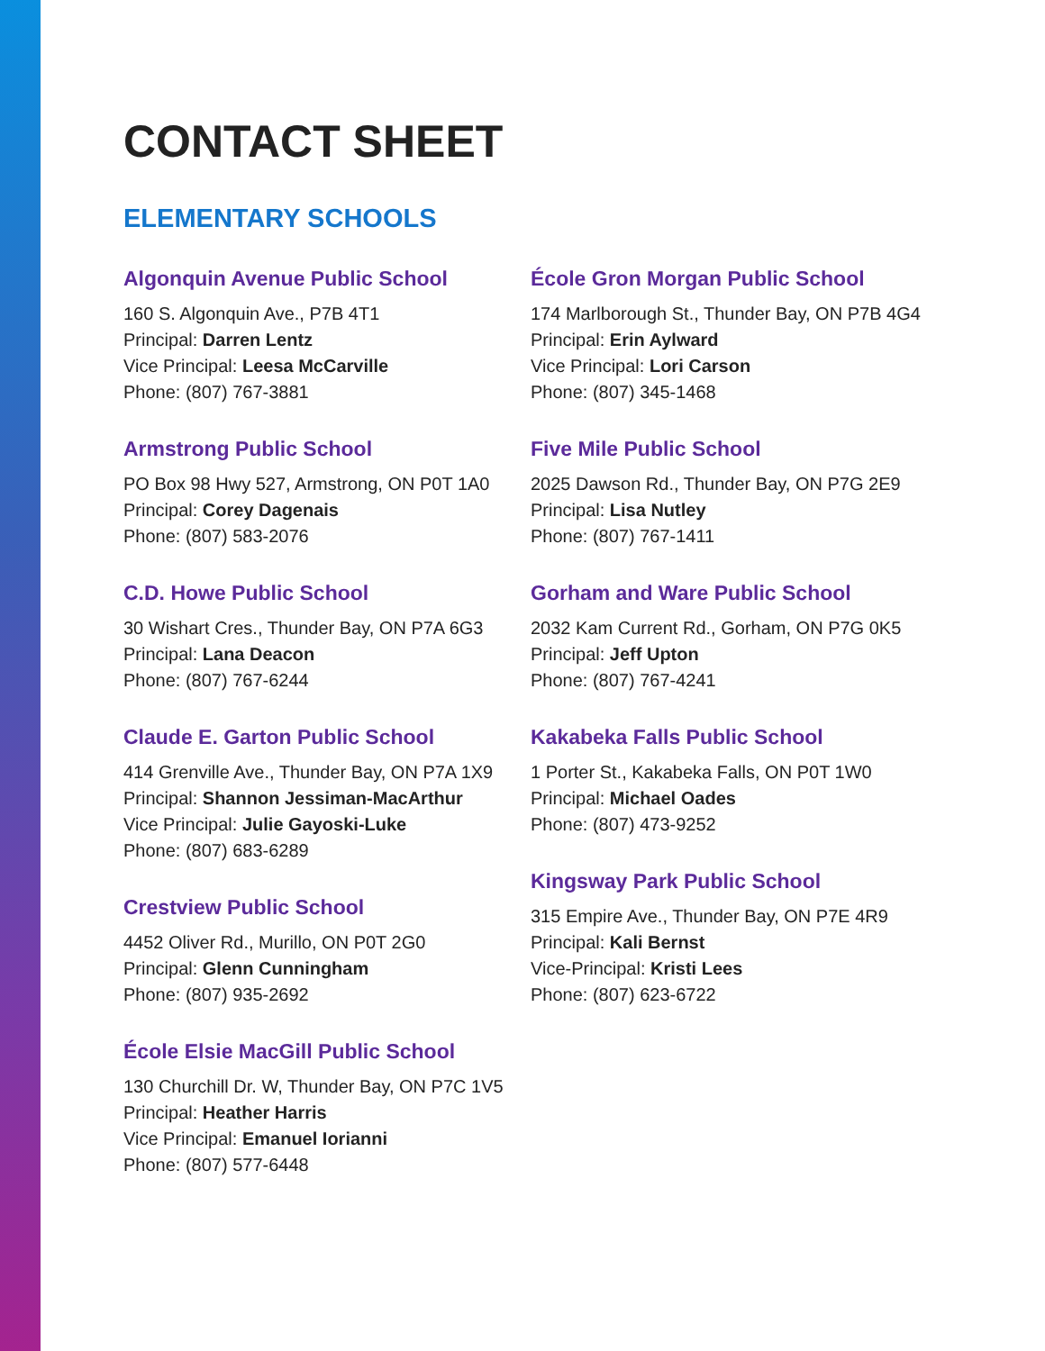CONTACT SHEET
ELEMENTARY SCHOOLS
Algonquin Avenue Public School
160 S. Algonquin Ave., P7B 4T1
Principal: Darren Lentz
Vice Principal: Leesa McCarville
Phone: (807) 767-3881
Armstrong Public School
PO Box 98 Hwy 527, Armstrong, ON P0T 1A0
Principal: Corey Dagenais
Phone: (807) 583-2076
C.D. Howe Public School
30 Wishart Cres., Thunder Bay, ON P7A 6G3
Principal: Lana Deacon
Phone: (807) 767-6244
Claude E. Garton Public School
414 Grenville Ave., Thunder Bay, ON P7A 1X9
Principal: Shannon Jessiman-MacArthur
Vice Principal: Julie Gayoski-Luke
Phone: (807) 683-6289
Crestview Public School
4452 Oliver Rd., Murillo, ON P0T 2G0
Principal: Glenn Cunningham
Phone: (807) 935-2692
École Elsie MacGill Public School
130 Churchill Dr. W, Thunder Bay, ON P7C 1V5
Principal: Heather Harris
Vice Principal: Emanuel Iorianni
Phone: (807) 577-6448
École Gron Morgan Public School
174 Marlborough St., Thunder Bay, ON P7B 4G4
Principal: Erin Aylward
Vice Principal: Lori Carson
Phone: (807) 345-1468
Five Mile Public School
2025 Dawson Rd., Thunder Bay, ON P7G 2E9
Principal: Lisa Nutley
Phone: (807) 767-1411
Gorham and Ware Public School
2032 Kam Current Rd., Gorham, ON P7G 0K5
Principal: Jeff Upton
Phone: (807) 767-4241
Kakabeka Falls Public School
1 Porter St., Kakabeka Falls, ON P0T 1W0
Principal: Michael Oades
Phone: (807) 473-9252
Kingsway Park Public School
315 Empire Ave., Thunder Bay, ON P7E 4R9
Principal: Kali Bernst
Vice-Principal: Kristi Lees
Phone: (807) 623-6722